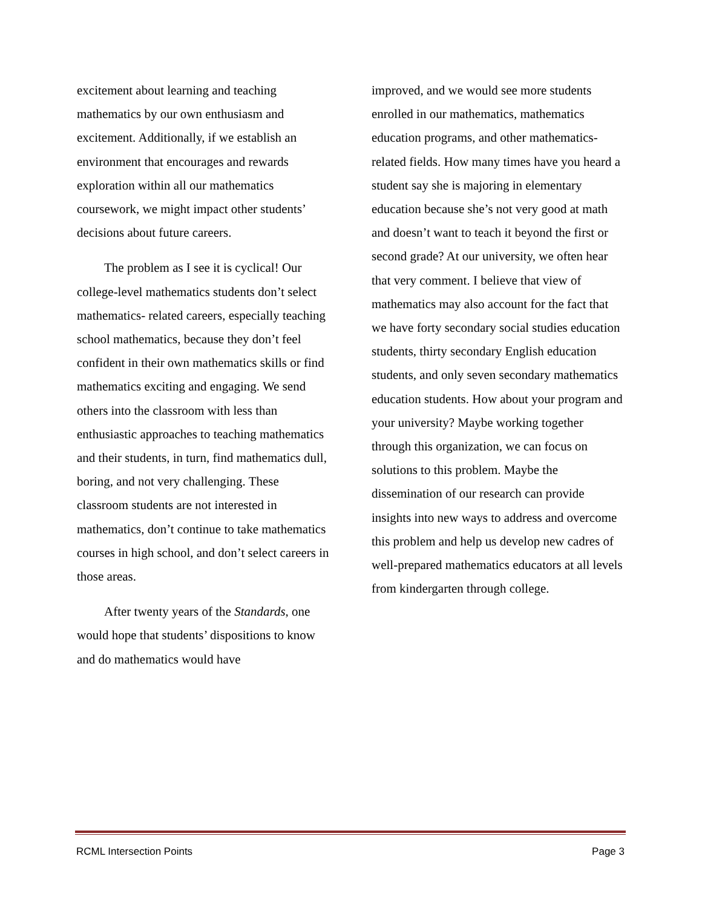excitement about learning and teaching mathematics by our own enthusiasm and excitement. Additionally, if we establish an environment that encourages and rewards exploration within all our mathematics coursework, we might impact other students’ decisions about future careers.
The problem as I see it is cyclical! Our college-level mathematics students don’t select mathematics- related careers, especially teaching school mathematics, because they don’t feel confident in their own mathematics skills or find mathematics exciting and engaging. We send others into the classroom with less than enthusiastic approaches to teaching mathematics and their students, in turn, find mathematics dull, boring, and not very challenging. These classroom students are not interested in mathematics, don’t continue to take mathematics courses in high school, and don’t select careers in those areas.
After twenty years of the Standards, one would hope that students’ dispositions to know and do mathematics would have
improved, and we would see more students enrolled in our mathematics, mathematics education programs, and other mathematics-related fields. How many times have you heard a student say she is majoring in elementary education because she’s not very good at math and doesn’t want to teach it beyond the first or second grade? At our university, we often hear that very comment. I believe that view of mathematics may also account for the fact that we have forty secondary social studies education students, thirty secondary English education students, and only seven secondary mathematics education students. How about your program and your university? Maybe working together through this organization, we can focus on solutions to this problem. Maybe the dissemination of our research can provide insights into new ways to address and overcome this problem and help us develop new cadres of well-prepared mathematics educators at all levels from kindergarten through college.
RCML Intersection Points Page 3